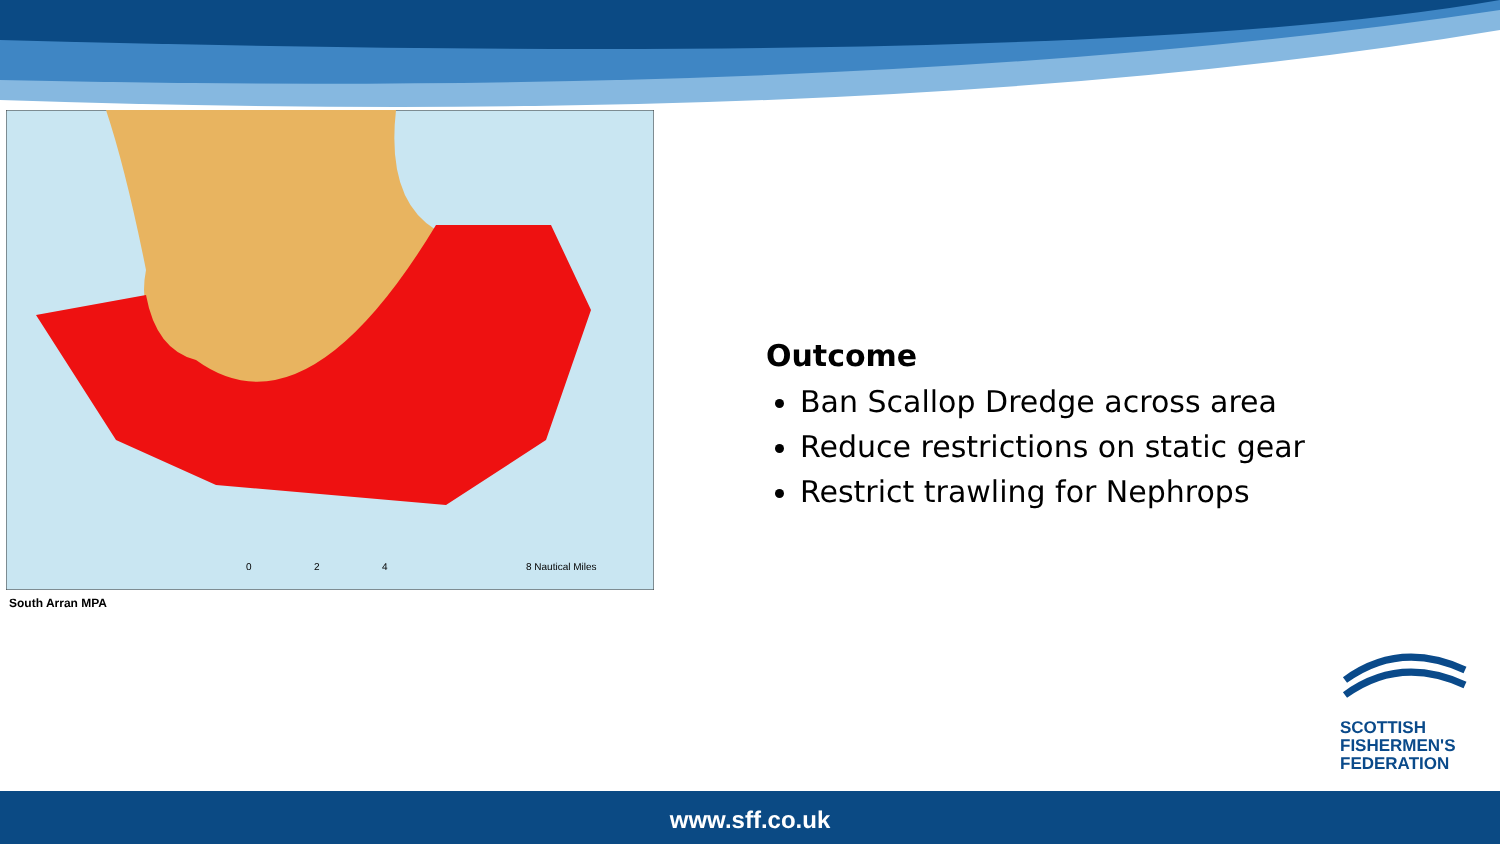8 Nautical Miles
0
2
4
South Arran MPA
Outcome
Ban Scallop Dredge across area
Reduce restrictions on static gear
Restrict trawling for Nephrops
SCOTTISH
FISHERMEN'S
FEDERATION
www.sff.co.uk